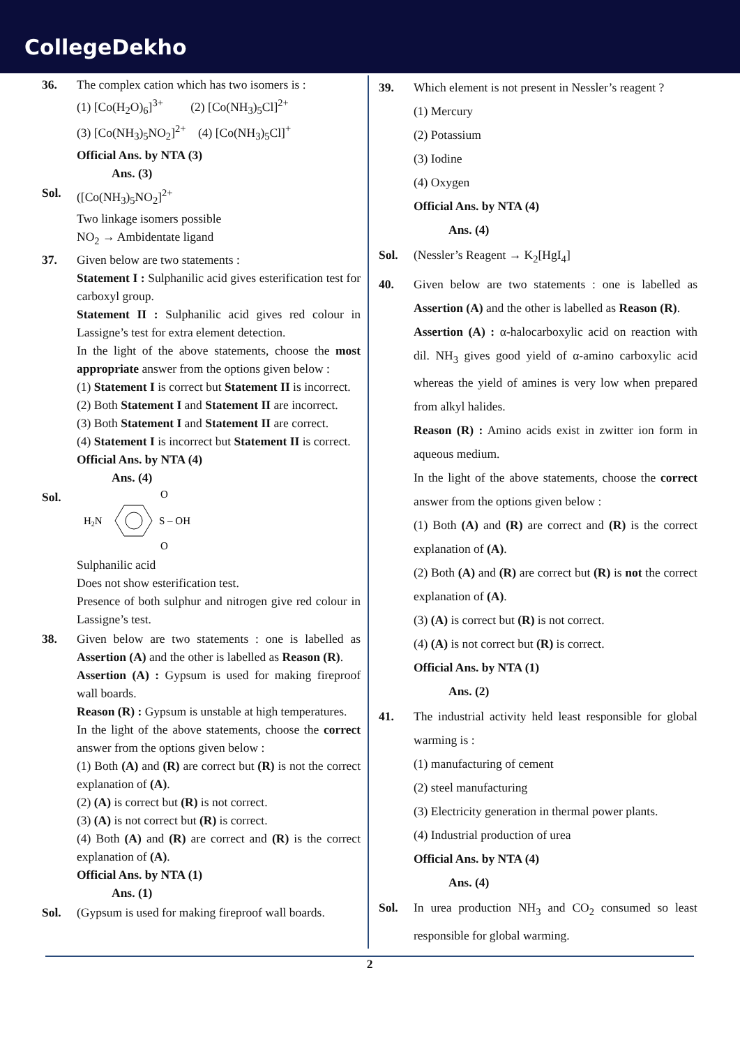CollegeDekho
36. The complex cation which has two isomers is :
(1) [Co(H<sub>2</sub>O)<sub>6</sub>]<sup>3+</sup> (2) [Co(NH<sub>3</sub>)<sub>5</sub>Cl]<sup>2+</sup>
(3) [Co(NH<sub>3</sub>)<sub>5</sub>NO<sub>2</sub>]<sup>2+</sup> (4) [Co(NH<sub>3</sub>)<sub>5</sub>Cl]<sup>+</sup>
Official Ans. by NTA (3)
Ans. (3)
Sol. ([Co(NH<sub>3</sub>)<sub>5</sub>NO<sub>2</sub>]<sup>2+</sup>
Two linkage isomers possible
NO<sub>2</sub> → Ambidentate ligand
37. Given below are two statements :
Statement I : Sulphanilic acid gives esterification test for carboxyl group.
Statement II : Sulphanilic acid gives red colour in Lassigne’s test for extra element detection.
In the light of the above statements, choose the most appropriate answer from the options given below :
(1) Statement I is correct but Statement II is incorrect.
(2) Both Statement I and Statement II are incorrect.
(3) Both Statement I and Statement II are correct.
(4) Statement I is incorrect but Statement II is correct.
Official Ans. by NTA (4)
Ans. (4)
Sol.
O
H2N
S – OH
O
Sulphanilic acid
Does not show esterification test.
Presence of both sulphur and nitrogen give red colour in Lassigne’s test.
38. Given below are two statements : one is labelled as Assertion (A) and the other is labelled as Reason (R).
Assertion (A) : Gypsum is used for making fireproof wall boards.
Reason (R) : Gypsum is unstable at high temperatures.
In the light of the above statements, choose the correct answer from the options given below :
(1) Both (A) and (R) are correct but (R) is not the correct explanation of (A).
(2) (A) is correct but (R) is not correct.
(3) (A) is not correct but (R) is correct.
(4) Both (A) and (R) are correct and (R) is the correct explanation of (A).
Official Ans. by NTA (1)
Ans. (1)
Sol. (Gypsum is used for making fireproof wall boards.
39. Which element is not present in Nessler’s reagent ?
(1) Mercury
(2) Potassium
(3) Iodine
(4) Oxygen
Official Ans. by NTA (4)
Ans. (4)
Sol. (Nessler’s Reagent → K<sub>2</sub>[HgI<sub>4</sub>]
40. Given below are two statements : one is labelled as Assertion (A) and the other is labelled as Reason (R).
Assertion (A) : α-halocarboxylic acid on reaction with dil. NH<sub>3</sub> gives good yield of α-amino carboxylic acid whereas the yield of amines is very low when prepared from alkyl halides.
Reason (R) : Amino acids exist in zwitter ion form in aqueous medium.
In the light of the above statements, choose the correct answer from the options given below :
(1) Both (A) and (R) are correct and (R) is the correct explanation of (A).
(2) Both (A) and (R) are correct but (R) is not the correct explanation of (A).
(3) (A) is correct but (R) is not correct.
(4) (A) is not correct but (R) is correct.
Official Ans. by NTA (1)
Ans. (2)
41. The industrial activity held least responsible for global warming is :
(1) manufacturing of cement
(2) steel manufacturing
(3) Electricity generation in thermal power plants.
(4) Industrial production of urea
Official Ans. by NTA (4)
Ans. (4)
Sol. In urea production NH<sub>3</sub> and CO<sub>2</sub> consumed so least responsible for global warming.
2